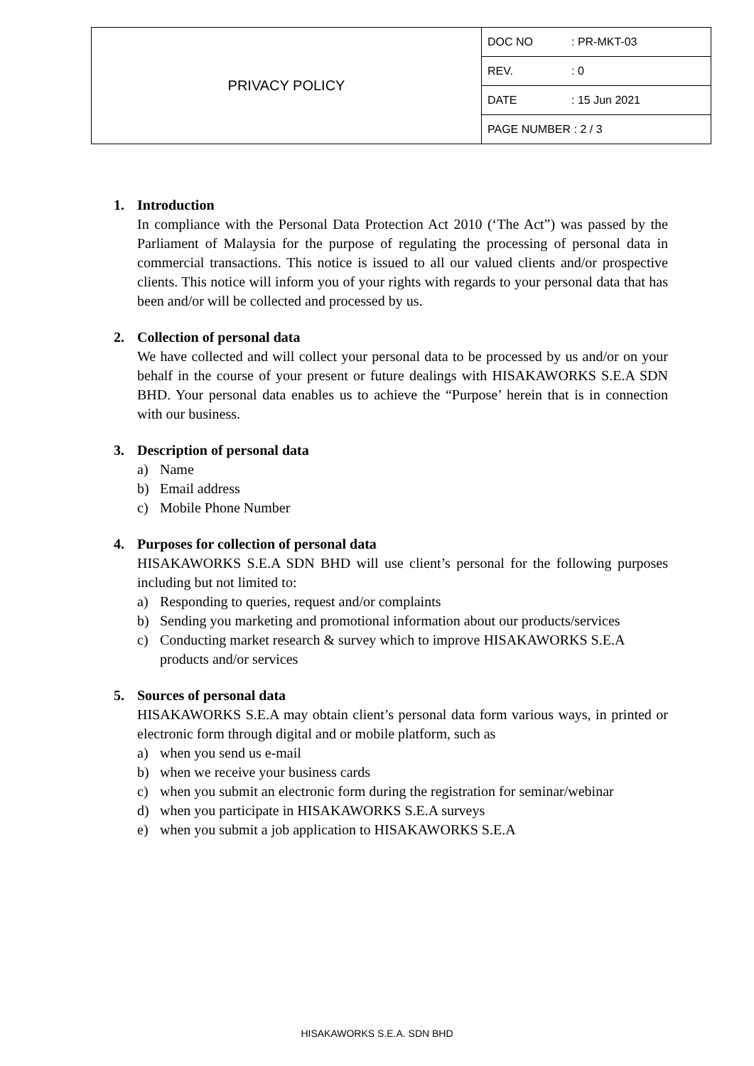| PRIVACY POLICY | DOC NO : PR-MKT-03 |
| | REV. : 0 |
| | DATE : 15 Jun 2021 |
| | PAGE NUMBER : 2 / 3 |
1. Introduction
In compliance with the Personal Data Protection Act 2010 (‘The Act”) was passed by the Parliament of Malaysia for the purpose of regulating the processing of personal data in commercial transactions. This notice is issued to all our valued clients and/or prospective clients. This notice will inform you of your rights with regards to your personal data that has been and/or will be collected and processed by us.
2. Collection of personal data
We have collected and will collect your personal data to be processed by us and/or on your behalf in the course of your present or future dealings with HISAKAWORKS S.E.A SDN BHD. Your personal data enables us to achieve the “Purpose’ herein that is in connection with our business.
3. Description of personal data
a) Name
b) Email address
c) Mobile Phone Number
4. Purposes for collection of personal data
HISAKAWORKS S.E.A SDN BHD will use client’s personal for the following purposes including but not limited to:
a) Responding to queries, request and/or complaints
b) Sending you marketing and promotional information about our products/services
c) Conducting market research & survey which to improve HISAKAWORKS S.E.A products and/or services
5. Sources of personal data
HISAKAWORKS S.E.A may obtain client’s personal data form various ways, in printed or electronic form through digital and or mobile platform, such as
a) when you send us e-mail
b) when we receive your business cards
c) when you submit an electronic form during the registration for seminar/webinar
d) when you participate in HISAKAWORKS S.E.A surveys
e) when you submit a job application to HISAKAWORKS S.E.A
HISAKAWORKS S.E.A. SDN BHD